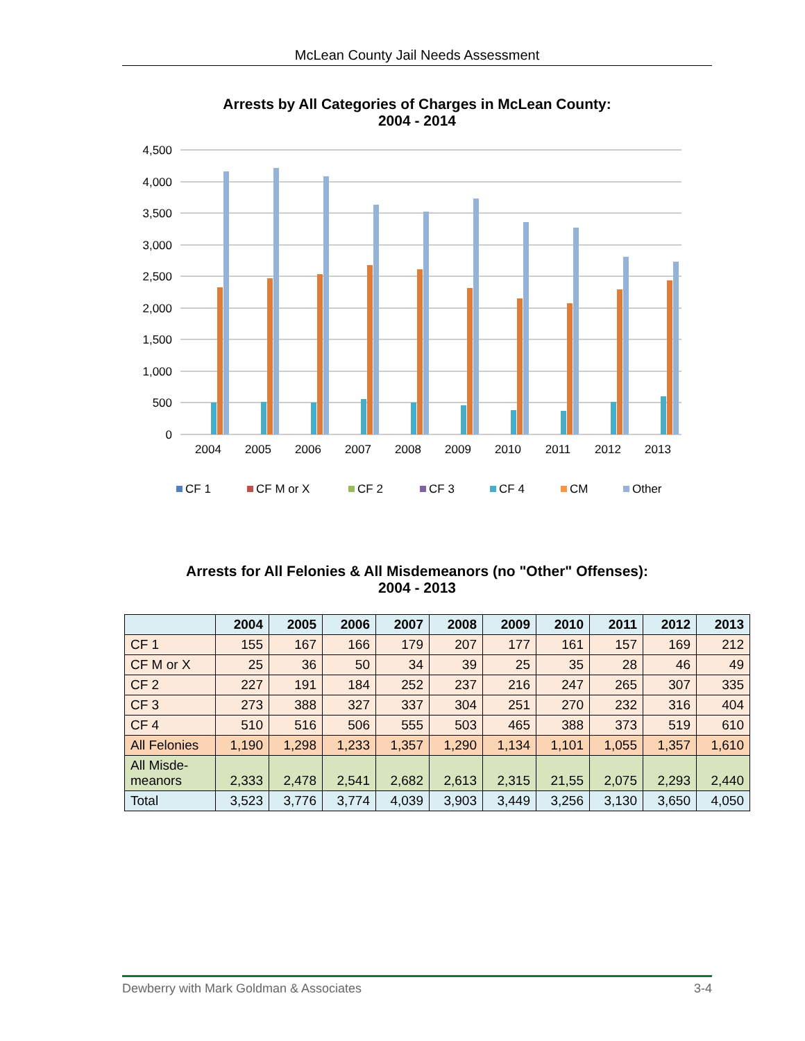McLean County Jail Needs Assessment
Arrests by All Categories of Charges in McLean County:
2004 - 2014
4,500
4,000
3,500
3,000
2,500
2,000
1,500
1,000
500
0
2004
2005
2006
2007
2008
2009
2010
2011
2012
2013
CF 1
CF M or X
CF 2
CF 3
CF 4
CM
Other
Arrests for All Felonies & All Misdemeanors (no "Other" Offenses):
2004 - 2013
| | 2004 | 2005 | 2006 | 2007 | 2008 | 2009 | 2010 | 2011 | 2012 | 2013 |
| --- | --- | --- | --- | --- | --- | --- | --- | --- | --- | --- |
| CF 1 | 155 | 167 | 166 | 179 | 207 | 177 | 161 | 157 | 169 | 212 |
| CF M or X | 25 | 36 | 50 | 34 | 39 | 25 | 35 | 28 | 46 | 49 |
| CF 2 | 227 | 191 | 184 | 252 | 237 | 216 | 247 | 265 | 307 | 335 |
| CF 3 | 273 | 388 | 327 | 337 | 304 | 251 | 270 | 232 | 316 | 404 |
| CF 4 | 510 | 516 | 506 | 555 | 503 | 465 | 388 | 373 | 519 | 610 |
| All Felonies | 1,190 | 1,298 | 1,233 | 1,357 | 1,290 | 1,134 | 1,101 | 1,055 | 1,357 | 1,610 |
| All Misde- meanors | 2,333 | 2,478 | 2,541 | 2,682 | 2,613 | 2,315 | 21,55 | 2,075 | 2,293 | 2,440 |
| Total | 3,523 | 3,776 | 3,774 | 4,039 | 3,903 | 3,449 | 3,256 | 3,130 | 3,650 | 4,050 |
Dewberry with Mark Goldman & Associates 3-4